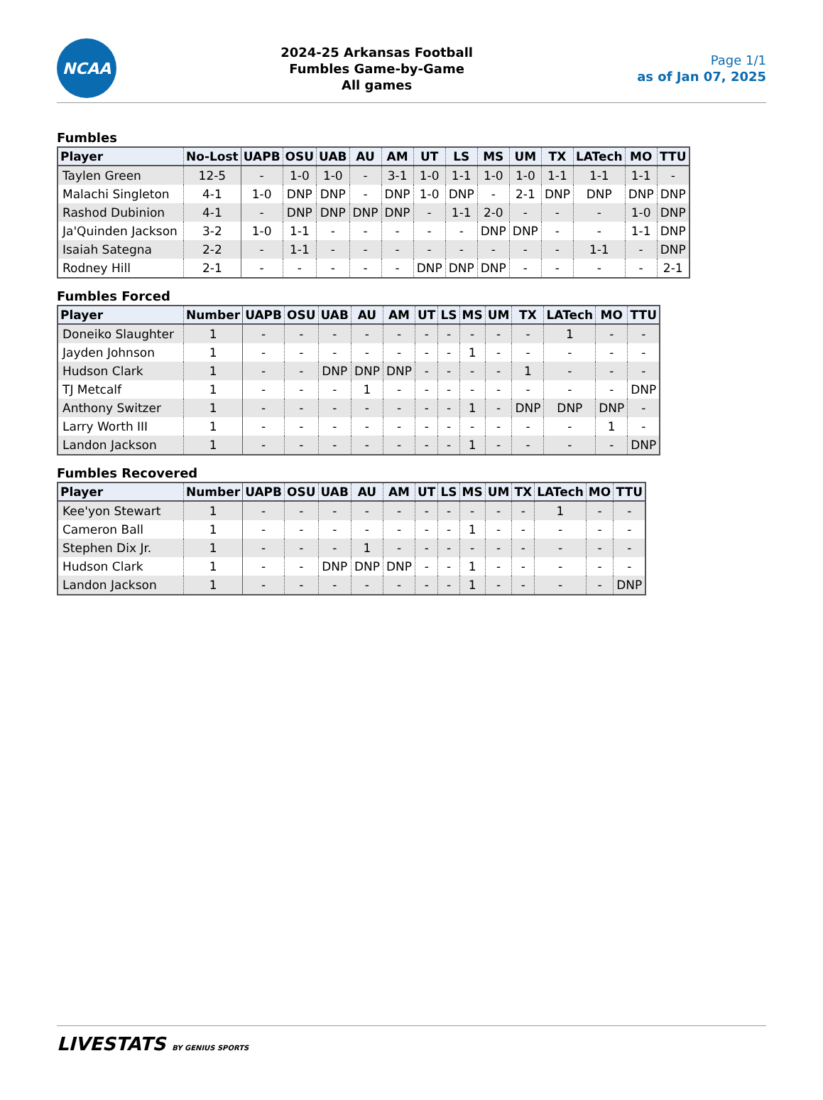NCAA
2024-25 Arkansas Football
Fumbles Game-by-Game
All games
Page 1/1
as of Jan 07, 2025
Fumbles
| Player | No-Lost | UAPB | OSU | UAB | AU | AM | UT | LS | MS | UM | TX | LATech | MO | TTU |
| --- | --- | --- | --- | --- | --- | --- | --- | --- | --- | --- | --- | --- | --- | --- |
| Taylen Green | 12-5 | - | 1-0 | 1-0 | - | 3-1 | 1-0 | 1-1 | 1-0 | 1-0 | 1-1 | 1-1 | 1-1 | - |
| Malachi Singleton | 4-1 | 1-0 | DNP | DNP | - | DNP | 1-0 | DNP | - | 2-1 | DNP | DNP | DNP | DNP |
| Rashod Dubinion | 4-1 | - | DNP | DNP | DNP | DNP | - | 1-1 | 2-0 | - | - | - | 1-0 | DNP |
| Ja'Quinden Jackson | 3-2 | 1-0 | 1-1 | - | - | - | - | - | DNP | DNP | - | - | 1-1 | DNP |
| Isaiah Sategna | 2-2 | - | 1-1 | - | - | - | - | - | - | - | - | 1-1 | - | DNP |
| Rodney Hill | 2-1 | - | - | - | - | - | DNP | DNP | DNP | - | - | - | - | 2-1 |
Fumbles Forced
| Player | Number | UAPB | OSU | UAB | AU | AM | UT | LS | MS | UM | TX | LATech | MO | TTU |
| --- | --- | --- | --- | --- | --- | --- | --- | --- | --- | --- | --- | --- | --- | --- |
| Doneiko Slaughter | 1 | - | - | - | - | - | - | - | - | - | - | 1 | - | - |
| Jayden Johnson | 1 | - | - | - | - | - | - | - | 1 | - | - | - | - | - |
| Hudson Clark | 1 | - | - | DNP | DNP | DNP | - | - | - | - | 1 | - | - | - |
| TJ Metcalf | 1 | - | - | - | 1 | - | - | - | - | - | - | - | - | DNP |
| Anthony Switzer | 1 | - | - | - | - | - | - | - | 1 | - | DNP | DNP | DNP | - |
| Larry Worth III | 1 | - | - | - | - | - | - | - | - | - | - | - | 1 | - |
| Landon Jackson | 1 | - | - | - | - | - | - | - | 1 | - | - | - | - | DNP |
Fumbles Recovered
| Player | Number | UAPB | OSU | UAB | AU | AM | UT | LS | MS | UM | TX | LATech | MO | TTU |
| --- | --- | --- | --- | --- | --- | --- | --- | --- | --- | --- | --- | --- | --- | --- |
| Kee'yon Stewart | 1 | - | - | - | - | - | - | - | - | - | - | 1 | - | - |
| Cameron Ball | 1 | - | - | - | - | - | - | - | 1 | - | - | - | - | - |
| Stephen Dix Jr. | 1 | - | - | - | 1 | - | - | - | - | - | - | - | - | - |
| Hudson Clark | 1 | - | - | DNP | DNP | DNP | - | - | 1 | - | - | - | - | - |
| Landon Jackson | 1 | - | - | - | - | - | - | - | 1 | - | - | - | - | DNP |
LIVESTATS BY GENIUS SPORTS